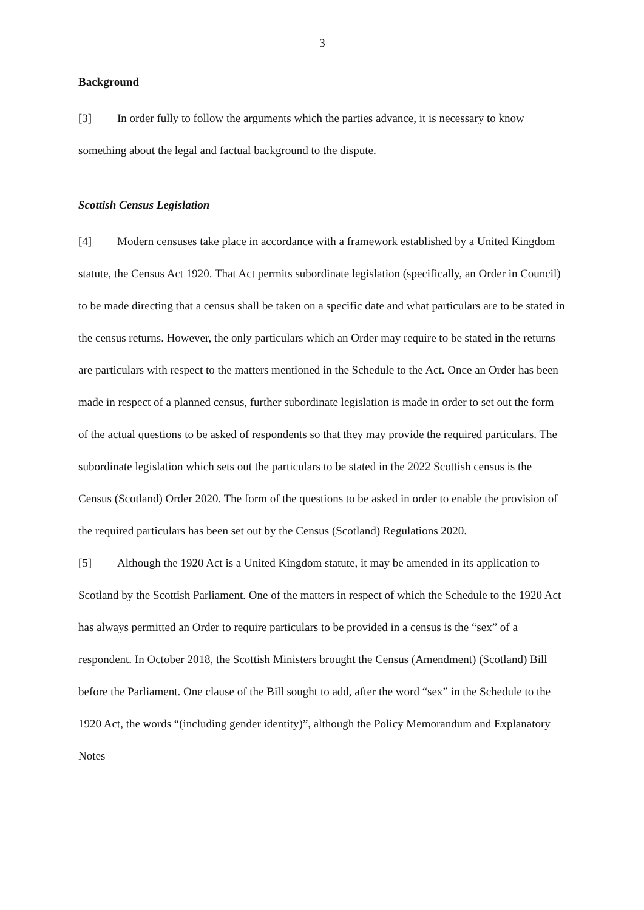3
Background
[3] In order fully to follow the arguments which the parties advance, it is necessary to know something about the legal and factual background to the dispute.
Scottish Census Legislation
[4] Modern censuses take place in accordance with a framework established by a United Kingdom statute, the Census Act 1920. That Act permits subordinate legislation (specifically, an Order in Council) to be made directing that a census shall be taken on a specific date and what particulars are to be stated in the census returns. However, the only particulars which an Order may require to be stated in the returns are particulars with respect to the matters mentioned in the Schedule to the Act. Once an Order has been made in respect of a planned census, further subordinate legislation is made in order to set out the form of the actual questions to be asked of respondents so that they may provide the required particulars. The subordinate legislation which sets out the particulars to be stated in the 2022 Scottish census is the Census (Scotland) Order 2020. The form of the questions to be asked in order to enable the provision of the required particulars has been set out by the Census (Scotland) Regulations 2020.
[5] Although the 1920 Act is a United Kingdom statute, it may be amended in its application to Scotland by the Scottish Parliament. One of the matters in respect of which the Schedule to the 1920 Act has always permitted an Order to require particulars to be provided in a census is the “sex” of a respondent. In October 2018, the Scottish Ministers brought the Census (Amendment) (Scotland) Bill before the Parliament. One clause of the Bill sought to add, after the word “sex” in the Schedule to the 1920 Act, the words “(including gender identity)”, although the Policy Memorandum and Explanatory Notes